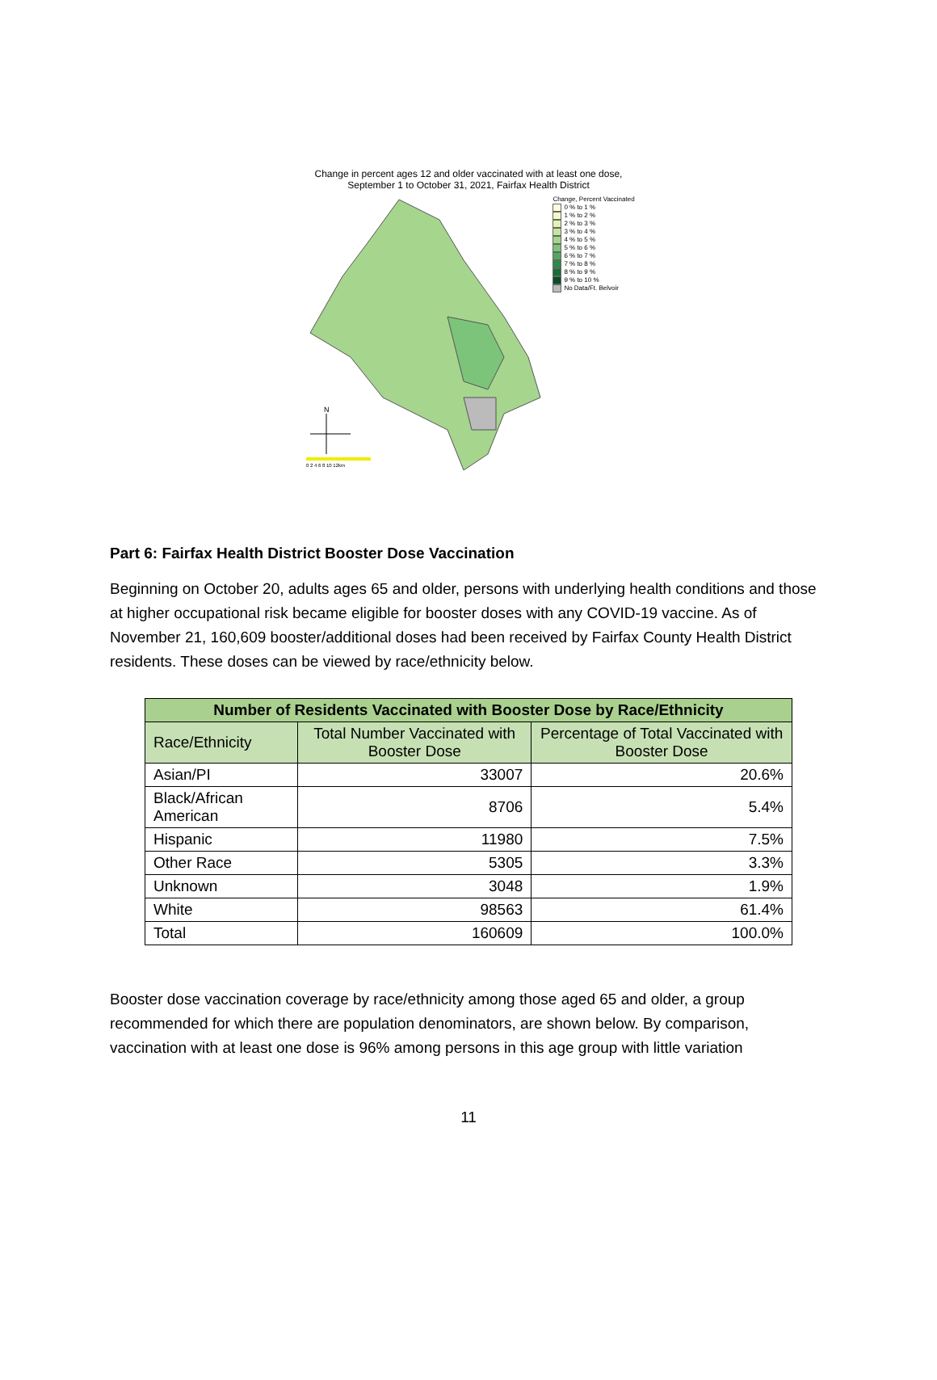Change in percent ages 12 and older vaccinated with at least one dose,
September 1 to October 31, 2021, Fairfax Health District
N
0 2 4 6 8 10 12km
Change, Percent Vaccinated
0 % to 1 %
1 % to 2 %
2 % to 3 %
3 % to 4 %
4 % to 5 %
5 % to 6 %
6 % to 7 %
7 % to 8 %
8 % to 9 %
9 % to 10 %
No Data/Ft. Belvoir
Part 6: Fairfax Health District Booster Dose Vaccination
Beginning on October 20, adults ages 65 and older, persons with underlying health conditions and those at higher occupational risk became eligible for booster doses with any COVID-19 vaccine. As of November 21, 160,609 booster/additional doses had been received by Fairfax County Health District residents. These doses can be viewed by race/ethnicity below.
| Number of Residents Vaccinated with Booster Dose by Race/Ethnicity | | |
| --- | --- | --- |
| Race/Ethnicity | Total Number Vaccinated with Booster Dose | Percentage of Total Vaccinated with Booster Dose |
| Asian/PI | 33007 | 20.6% |
| Black/African American | 8706 | 5.4% |
| Hispanic | 11980 | 7.5% |
| Other Race | 5305 | 3.3% |
| Unknown | 3048 | 1.9% |
| White | 98563 | 61.4% |
| Total | 160609 | 100.0% |
Booster dose vaccination coverage by race/ethnicity among those aged 65 and older, a group recommended for which there are population denominators, are shown below. By comparison, vaccination with at least one dose is 96% among persons in this age group with little variation
11